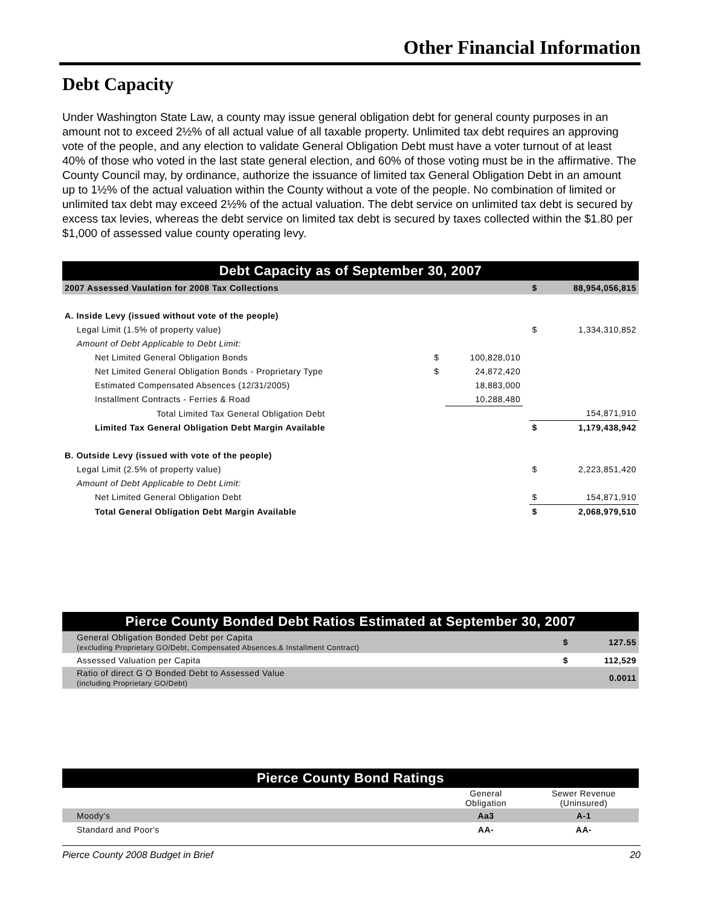Other Financial Information
Debt Capacity
Under Washington State Law, a county may issue general obligation debt for general county purposes in an amount not to exceed 2½% of all actual value of all taxable property. Unlimited tax debt requires an approving vote of the people, and any election to validate General Obligation Debt must have a voter turnout of at least 40% of those who voted in the last state general election, and 60% of those voting must be in the affirmative. The County Council may, by ordinance, authorize the issuance of limited tax General Obligation Debt in an amount up to 1½% of the actual valuation within the County without a vote of the people. No combination of limited or unlimited tax debt may exceed 2½% of the actual valuation. The debt service on unlimited tax debt is secured by excess tax levies, whereas the debt service on limited tax debt is secured by taxes collected within the $1.80 per $1,000 of assessed value county operating levy.
| Debt Capacity as of September 30, 2007 | | | | | |
| 2007 Assessed Vaulation for 2008 Tax Collections | | | | $ | 88,954,056,815 |
| A. Inside Levy (issued without vote of the people) | | | | | |
| Legal Limit (1.5% of property value) | | | | $ | 1,334,310,852 |
| Amount of Debt Applicable to Debt Limit: | | | | | |
| Net Limited General Obligation Bonds | $ | 100,828,010 | | | |
| Net Limited General Obligation Bonds - Proprietary Type | $ | 24,872,420 | | | |
| Estimated Compensated Absences (12/31/2005) | | 18,883,000 | | | |
| Installment Contracts - Ferries & Road | | 10,288,480 | | | |
| Total Limited Tax General Obligation Debt | | | | | 154,871,910 |
| Limited Tax General Obligation Debt Margin Available | | | | $ | 1,179,438,942 |
| B. Outside Levy (issued with vote of the people) | | | | | |
| Legal Limit (2.5% of property value) | | | | $ | 2,223,851,420 |
| Amount of Debt Applicable to Debt Limit: | | | | | |
| Net Limited General Obligation Debt | | | | $ | 154,871,910 |
| Total General Obligation Debt Margin Available | | | | $ | 2,068,979,510 |
| Pierce County Bonded Debt Ratios Estimated at September 30, 2007 | | |
| General Obligation Bonded Debt per Capita (excluding Proprietary GO/Debt, Compensated Absences,& Installment Contract) | $ | 127.55 |
| Assessed Valuation per Capita | $ | 112,529 |
| Ratio of direct G O Bonded Debt to Assessed Value (including Proprietary GO/Debt) | | 0.0011 |
| Pierce County Bond Ratings | | |
| | General Obligation | Sewer Revenue (Uninsured) |
| Moody's | Aa3 | A-1 |
| Standard and Poor's | AA- | AA- |
Pierce County 2008 Budget in Brief 20